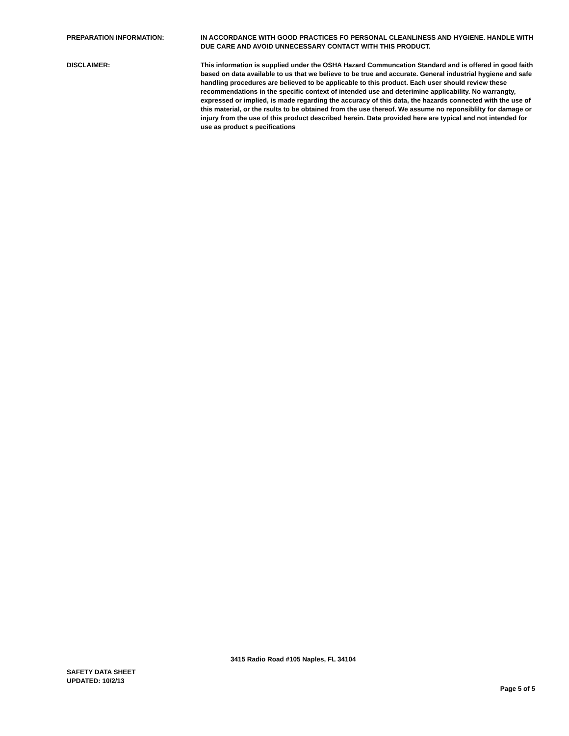PREPARATION INFORMATION: IN ACCORDANCE WITH GOOD PRACTICES FO PERSONAL CLEANLINESS AND HYGIENE. HANDLE WITH DUE CARE AND AVOID UNNECESSARY CONTACT WITH THIS PRODUCT.
DISCLAIMER: This information is supplied under the OSHA Hazard Communcation Standard and is offered in good faith based on data available to us that we believe to be true and accurate. General industrial hygiene and safe handling procedures are believed to be applicable to this product. Each user should review these recommendations in the specific context of intended use and deterimine applicability. No warrangty, expressed or implied, is made regarding the accuracy of this data, the hazards connected with the use of this material, or the rsults to be obtained from the use thereof. We assume no reponsiblilty for damage or injury from the use of this product described herein. Data provided here are typical and not intended for use as product s pecifications
3415 Radio Road #105 Naples, FL 34104
SAFETY DATA SHEET
UPDATED: 10/2/13
Page 5 of 5